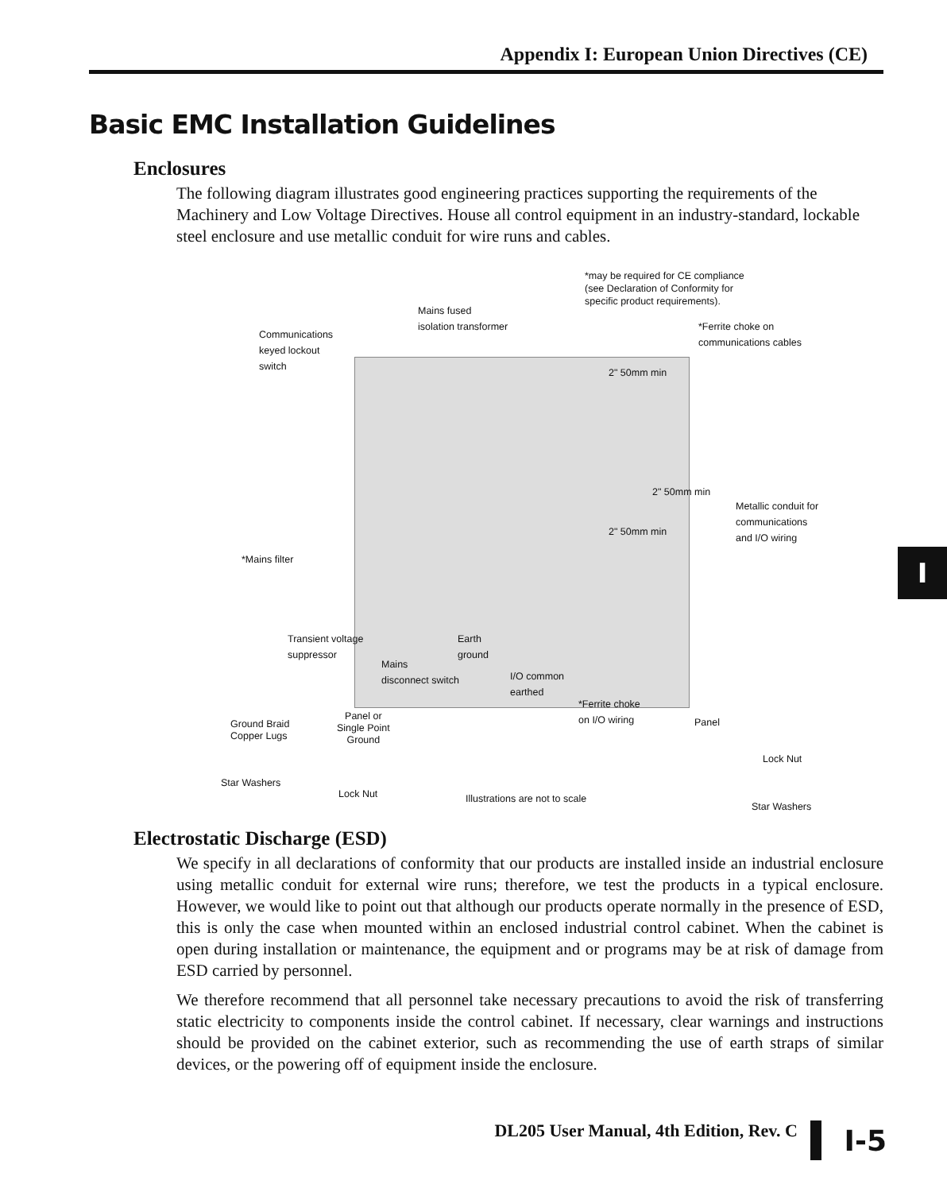Appendix I: European Union Directives (CE)
Basic EMC Installation Guidelines
Enclosures
The following diagram illustrates good engineering practices supporting the requirements of the Machinery and Low Voltage Directives. House all control equipment in an industry-standard, lockable steel enclosure and use metallic conduit for wire runs and cables.
*may be required for CE compliance
(see Declaration of Conformity for
specific product requirements).
Mains fused
isolation transformer
Communications
keyed lockout
switch
*Ferrite choke on
communications cables
2" 50mm min
2" 50mm min
2" 50mm min
Metallic conduit for
communications
and I/O wiring
*Mains filter
Transient voltage
suppressor
Earth
ground
Mains
disconnect switch I/O common
earthed
*Ferrite choke
on I/O wiring
Ground Braid
Copper Lugs
Panel or
Single Point
Ground
Panel
Lock Nut
Star Washers
Lock Nut Illustrations are not to scale
Star Washers
Electrostatic Discharge (ESD)
We specify in all declarations of conformity that our products are installed inside an industrial enclosure using metallic conduit for external wire runs; therefore, we test the products in a typical enclosure. However, we would like to point out that although our products operate normally in the presence of ESD, this is only the case when mounted within an enclosed industrial control cabinet. When the cabinet is open during installation or maintenance, the equipment and or programs may be at risk of damage from ESD carried by personnel.
We therefore recommend that all personnel take necessary precautions to avoid the risk of transferring static electricity to components inside the control cabinet. If necessary, clear warnings and instructions should be provided on the cabinet exterior, such as recommending the use of earth straps of similar devices, or the powering off of equipment inside the enclosure.
I
DL205 User Manual, 4th Edition, Rev. C
I-5